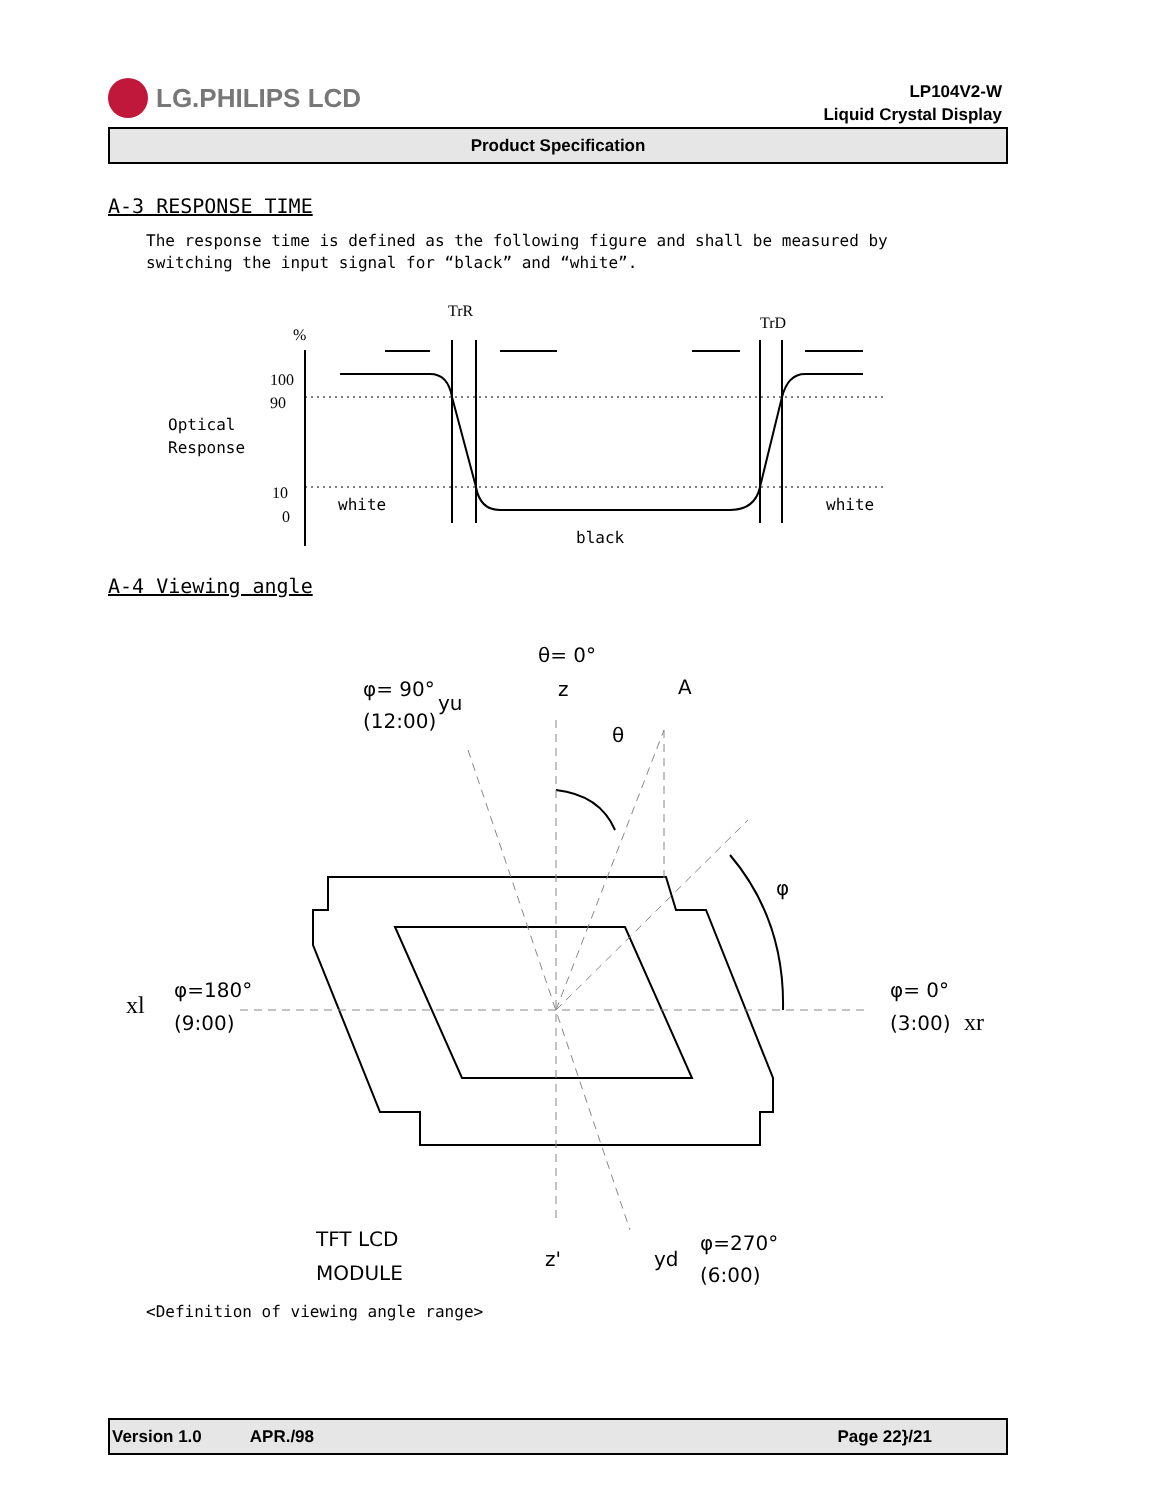LG.PHILIPS LCD
LP104V2-W
Liquid Crystal Display
Product Specification
A-3 RESPONSE TIME
The response time is defined as the following figure and shall be measured by
switching the input signal for “black” and “white”.
TrR
TrD
%
100
90
10
0
Optical
Response
white
white
black
A-4 Viewing angle
θ= 0°
φ= 90°
yu
(12:00)
z
A
θ
φ
xl
φ=180°
(9:00)
φ= 0°
(3:00)
xr
TFT LCD
MODULE
z'
yd
φ=270°
(6:00)
<Definition of viewing angle range>
Version 1.0 APR./98 Page 22}/21